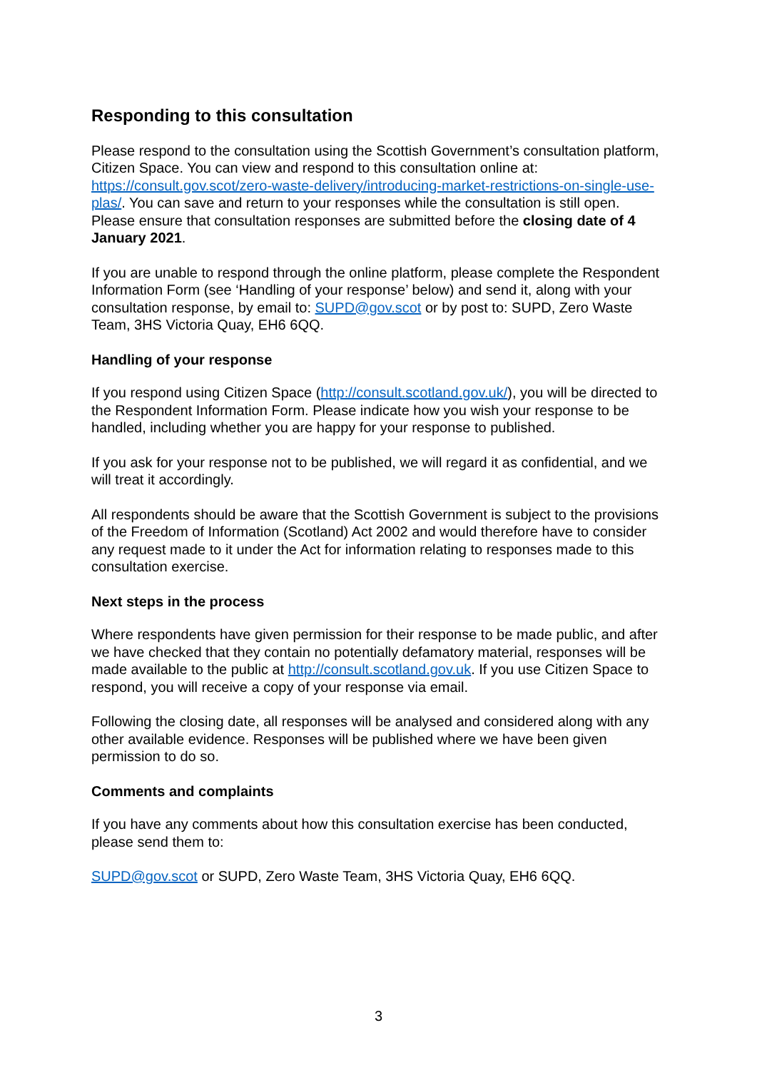Responding to this consultation
Please respond to the consultation using the Scottish Government’s consultation platform, Citizen Space. You can view and respond to this consultation online at: https://consult.gov.scot/zero-waste-delivery/introducing-market-restrictions-on-single-use-plas/. You can save and return to your responses while the consultation is still open. Please ensure that consultation responses are submitted before the closing date of 4 January 2021.
If you are unable to respond through the online platform, please complete the Respondent Information Form (see ‘Handling of your response’ below) and send it, along with your consultation response, by email to: SUPD@gov.scot or by post to: SUPD, Zero Waste Team, 3HS Victoria Quay, EH6 6QQ.
Handling of your response
If you respond using Citizen Space (http://consult.scotland.gov.uk/), you will be directed to the Respondent Information Form. Please indicate how you wish your response to be handled, including whether you are happy for your response to published.
If you ask for your response not to be published, we will regard it as confidential, and we will treat it accordingly.
All respondents should be aware that the Scottish Government is subject to the provisions of the Freedom of Information (Scotland) Act 2002 and would therefore have to consider any request made to it under the Act for information relating to responses made to this consultation exercise.
Next steps in the process
Where respondents have given permission for their response to be made public, and after we have checked that they contain no potentially defamatory material, responses will be made available to the public at http://consult.scotland.gov.uk. If you use Citizen Space to respond, you will receive a copy of your response via email.
Following the closing date, all responses will be analysed and considered along with any other available evidence. Responses will be published where we have been given permission to do so.
Comments and complaints
If you have any comments about how this consultation exercise has been conducted, please send them to:
SUPD@gov.scot or SUPD, Zero Waste Team, 3HS Victoria Quay, EH6 6QQ.
3